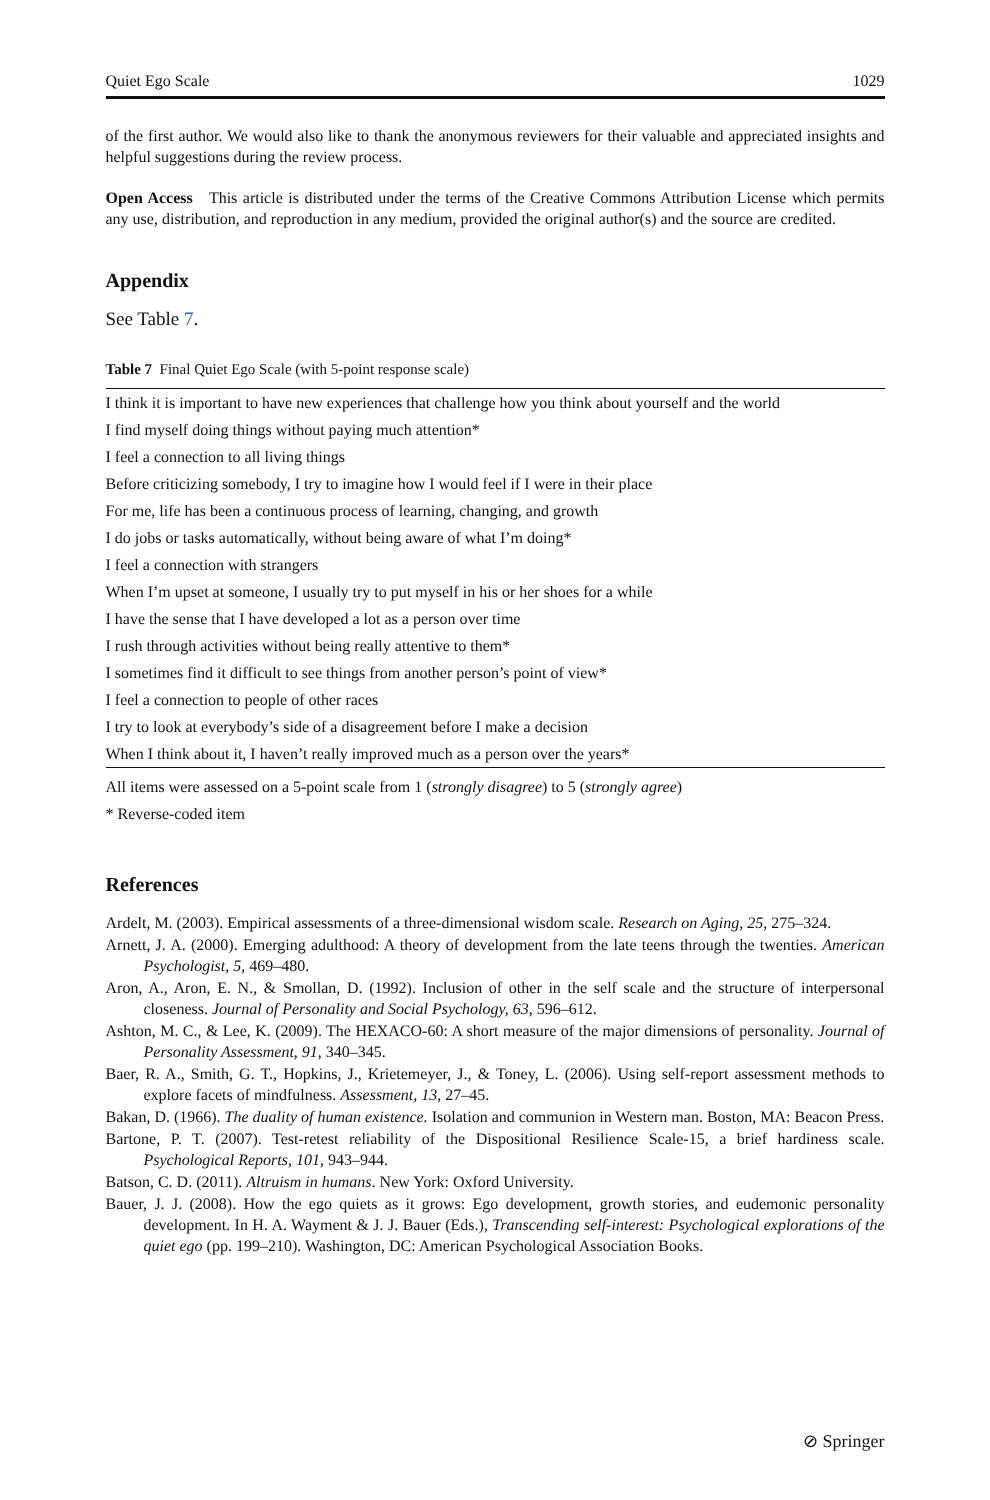Quiet Ego Scale 1029
of the first author. We would also like to thank the anonymous reviewers for their valuable and appreciated insights and helpful suggestions during the review process.
Open Access This article is distributed under the terms of the Creative Commons Attribution License which permits any use, distribution, and reproduction in any medium, provided the original author(s) and the source are credited.
Appendix
See Table 7.
Table 7 Final Quiet Ego Scale (with 5-point response scale)
| I think it is important to have new experiences that challenge how you think about yourself and the world |
| I find myself doing things without paying much attention* |
| I feel a connection to all living things |
| Before criticizing somebody, I try to imagine how I would feel if I were in their place |
| For me, life has been a continuous process of learning, changing, and growth |
| I do jobs or tasks automatically, without being aware of what I’m doing* |
| I feel a connection with strangers |
| When I’m upset at someone, I usually try to put myself in his or her shoes for a while |
| I have the sense that I have developed a lot as a person over time |
| I rush through activities without being really attentive to them* |
| I sometimes find it difficult to see things from another person’s point of view* |
| I feel a connection to people of other races |
| I try to look at everybody’s side of a disagreement before I make a decision |
| When I think about it, I haven’t really improved much as a person over the years* |
All items were assessed on a 5-point scale from 1 (strongly disagree) to 5 (strongly agree)
* Reverse-coded item
References
Ardelt, M. (2003). Empirical assessments of a three-dimensional wisdom scale. Research on Aging, 25, 275–324.
Arnett, J. A. (2000). Emerging adulthood: A theory of development from the late teens through the twenties. American Psychologist, 5, 469–480.
Aron, A., Aron, E. N., & Smollan, D. (1992). Inclusion of other in the self scale and the structure of interpersonal closeness. Journal of Personality and Social Psychology, 63, 596–612.
Ashton, M. C., & Lee, K. (2009). The HEXACO-60: A short measure of the major dimensions of personality. Journal of Personality Assessment, 91, 340–345.
Baer, R. A., Smith, G. T., Hopkins, J., Krietemeyer, J., & Toney, L. (2006). Using self-report assessment methods to explore facets of mindfulness. Assessment, 13, 27–45.
Bakan, D. (1966). The duality of human existence. Isolation and communion in Western man. Boston, MA: Beacon Press.
Bartone, P. T. (2007). Test-retest reliability of the Dispositional Resilience Scale-15, a brief hardiness scale. Psychological Reports, 101, 943–944.
Batson, C. D. (2011). Altruism in humans. New York: Oxford University.
Bauer, J. J. (2008). How the ego quiets as it grows: Ego development, growth stories, and eudemonic personality development. In H. A. Wayment & J. J. Bauer (Eds.), Transcending self-interest: Psychological explorations of the quiet ego (pp. 199–210). Washington, DC: American Psychological Association Books.
⊘ Springer